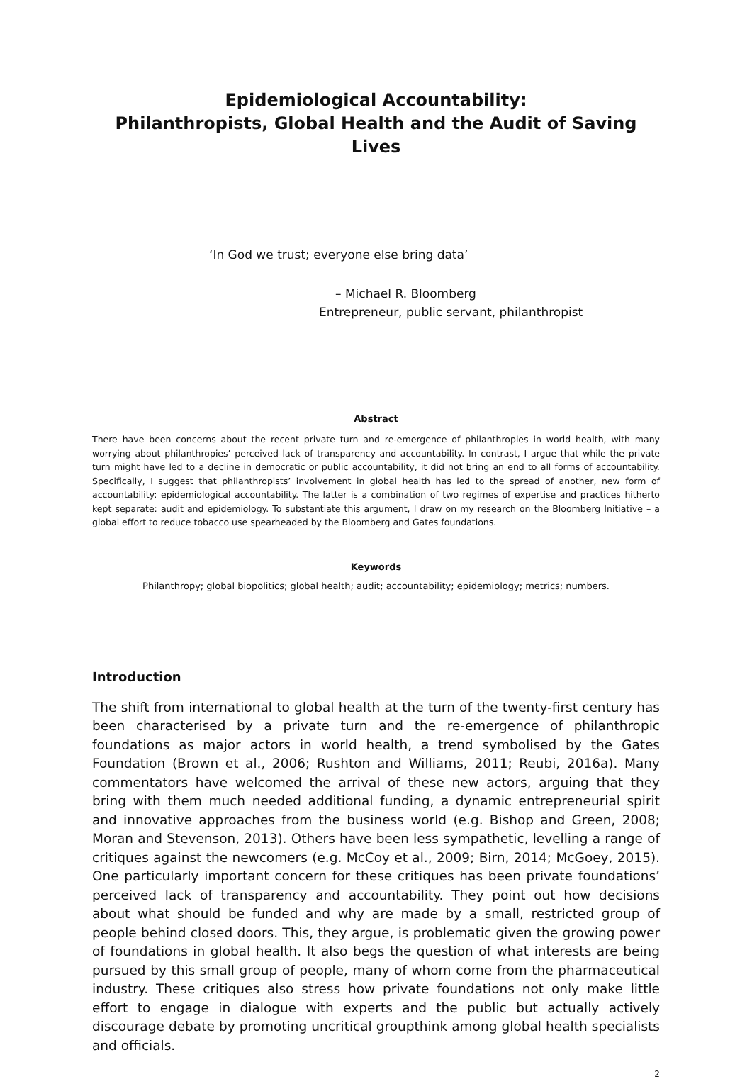Epidemiological Accountability:
Philanthropists, Global Health and the Audit of Saving Lives
‘In God we trust; everyone else bring data’
– Michael R. Bloomberg
Entrepreneur, public servant, philanthropist
Abstract
There have been concerns about the recent private turn and re-emergence of philanthropies in world health, with many worrying about philanthropies’ perceived lack of transparency and accountability. In contrast, I argue that while the private turn might have led to a decline in democratic or public accountability, it did not bring an end to all forms of accountability. Specifically, I suggest that philanthropists’ involvement in global health has led to the spread of another, new form of accountability: epidemiological accountability. The latter is a combination of two regimes of expertise and practices hitherto kept separate: audit and epidemiology. To substantiate this argument, I draw on my research on the Bloomberg Initiative – a global effort to reduce tobacco use spearheaded by the Bloomberg and Gates foundations.
Keywords
Philanthropy; global biopolitics; global health; audit; accountability; epidemiology; metrics; numbers.
Introduction
The shift from international to global health at the turn of the twenty-first century has been characterised by a private turn and the re-emergence of philanthropic foundations as major actors in world health, a trend symbolised by the Gates Foundation (Brown et al., 2006; Rushton and Williams, 2011; Reubi, 2016a). Many commentators have welcomed the arrival of these new actors, arguing that they bring with them much needed additional funding, a dynamic entrepreneurial spirit and innovative approaches from the business world (e.g. Bishop and Green, 2008; Moran and Stevenson, 2013). Others have been less sympathetic, levelling a range of critiques against the newcomers (e.g. McCoy et al., 2009; Birn, 2014; McGoey, 2015). One particularly important concern for these critiques has been private foundations’ perceived lack of transparency and accountability. They point out how decisions about what should be funded and why are made by a small, restricted group of people behind closed doors. This, they argue, is problematic given the growing power of foundations in global health. It also begs the question of what interests are being pursued by this small group of people, many of whom come from the pharmaceutical industry. These critiques also stress how private foundations not only make little effort to engage in dialogue with experts and the public but actually actively discourage debate by promoting uncritical groupthink among global health specialists and officials.
2